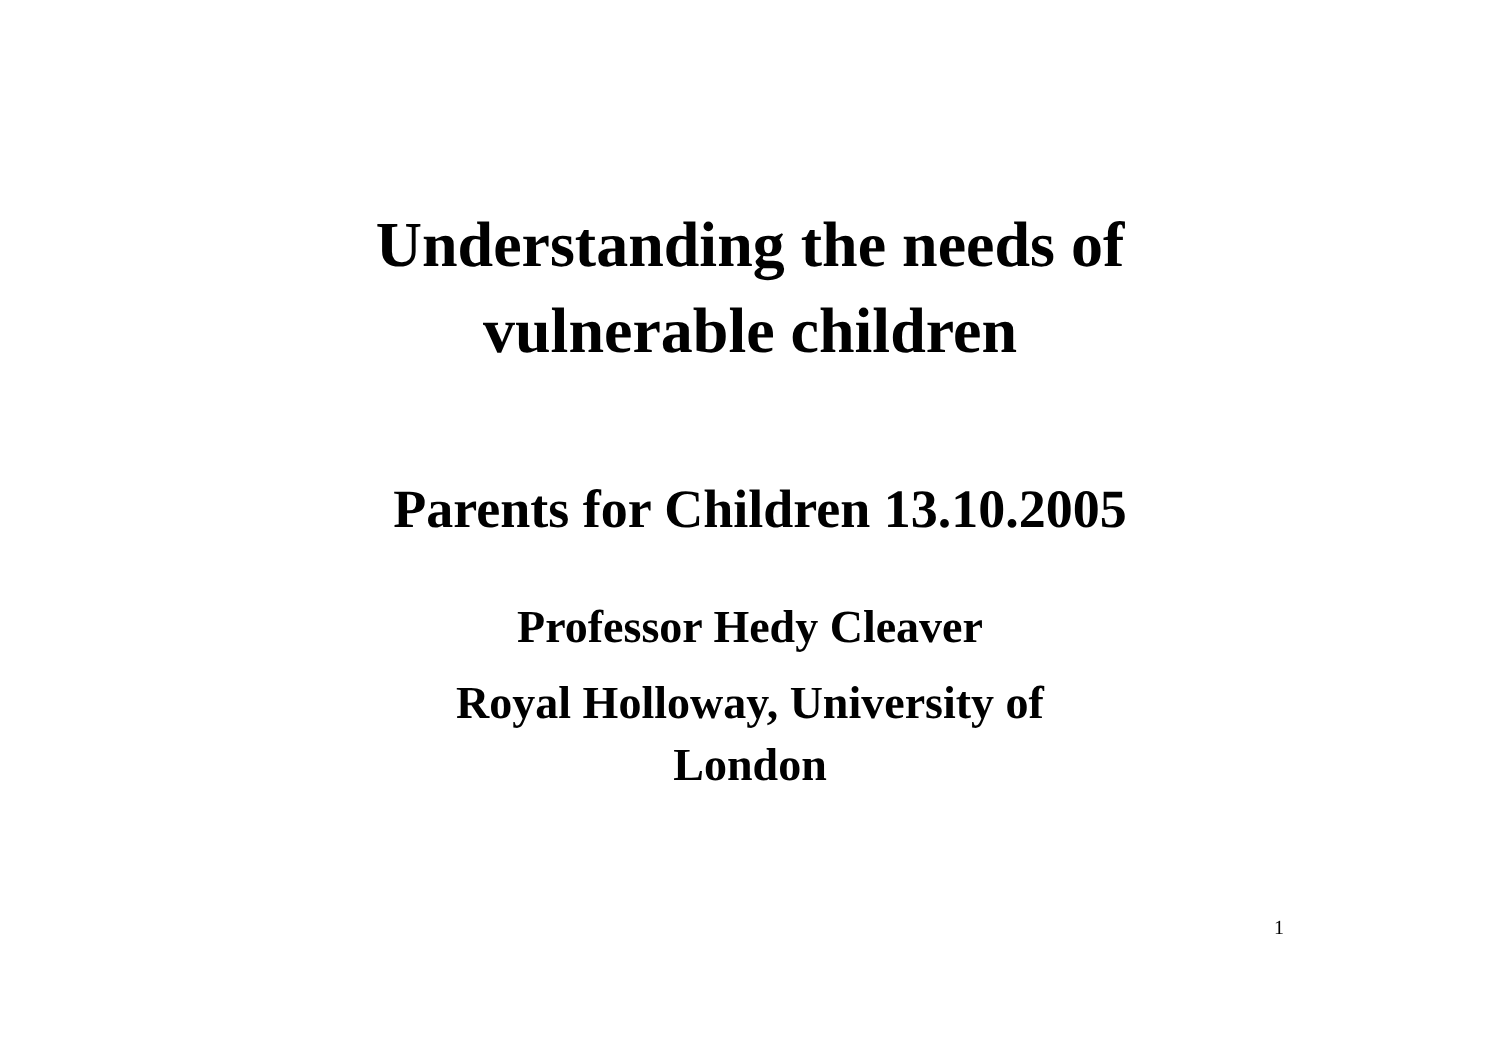Understanding the needs of
vulnerable children
Parents for Children 13.10.2005
Professor Hedy Cleaver
Royal Holloway, University of
London
1